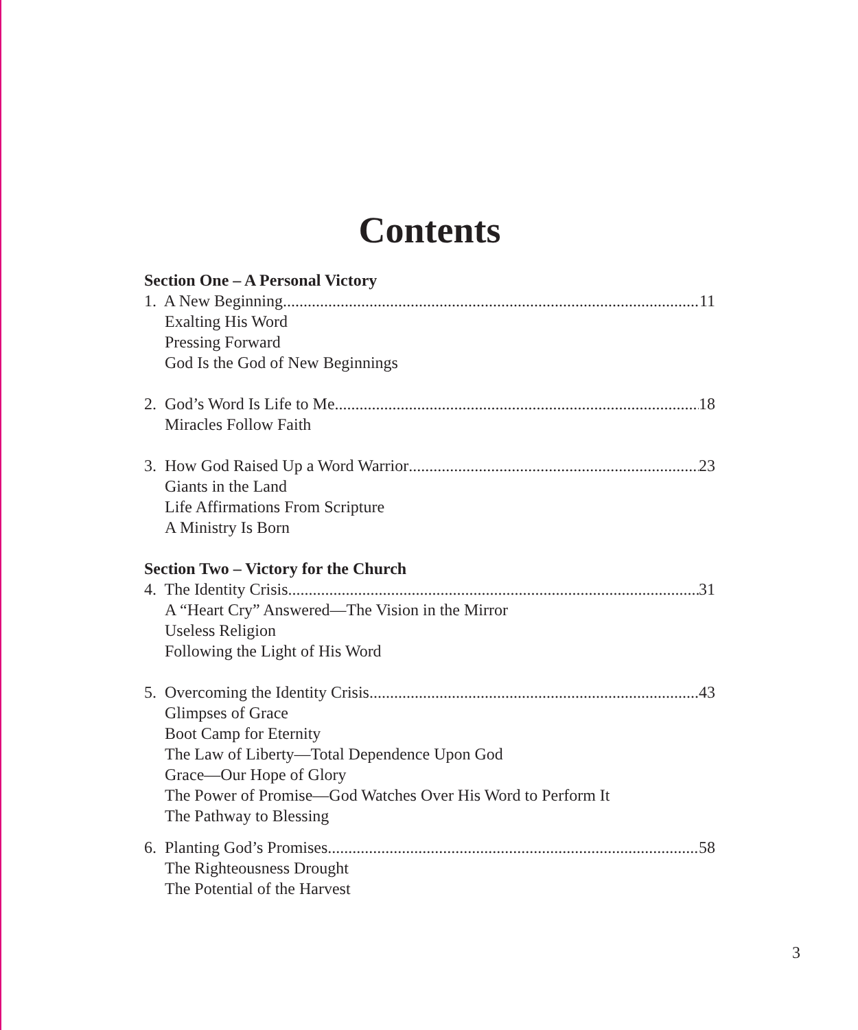Contents
Section One – A Personal Victory
1. A New Beginning 11
Exalting His Word
Pressing Forward
God Is the God of New Beginnings
2. God’s Word Is Life to Me 18
Miracles Follow Faith
3. How God Raised Up a Word Warrior 23
Giants in the Land
Life Affirmations From Scripture
A Ministry Is Born
Section Two – Victory for the Church
4. The Identity Crisis 31
A “Heart Cry” Answered—The Vision in the Mirror
Useless Religion
Following the Light of His Word
5. Overcoming the Identity Crisis 43
Glimpses of Grace
Boot Camp for Eternity
The Law of Liberty—Total Dependence Upon God
Grace—Our Hope of Glory
The Power of Promise—God Watches Over His Word to Perform It
The Pathway to Blessing
6. Planting God’s Promises 58
The Righteousness Drought
The Potential of the Harvest
3